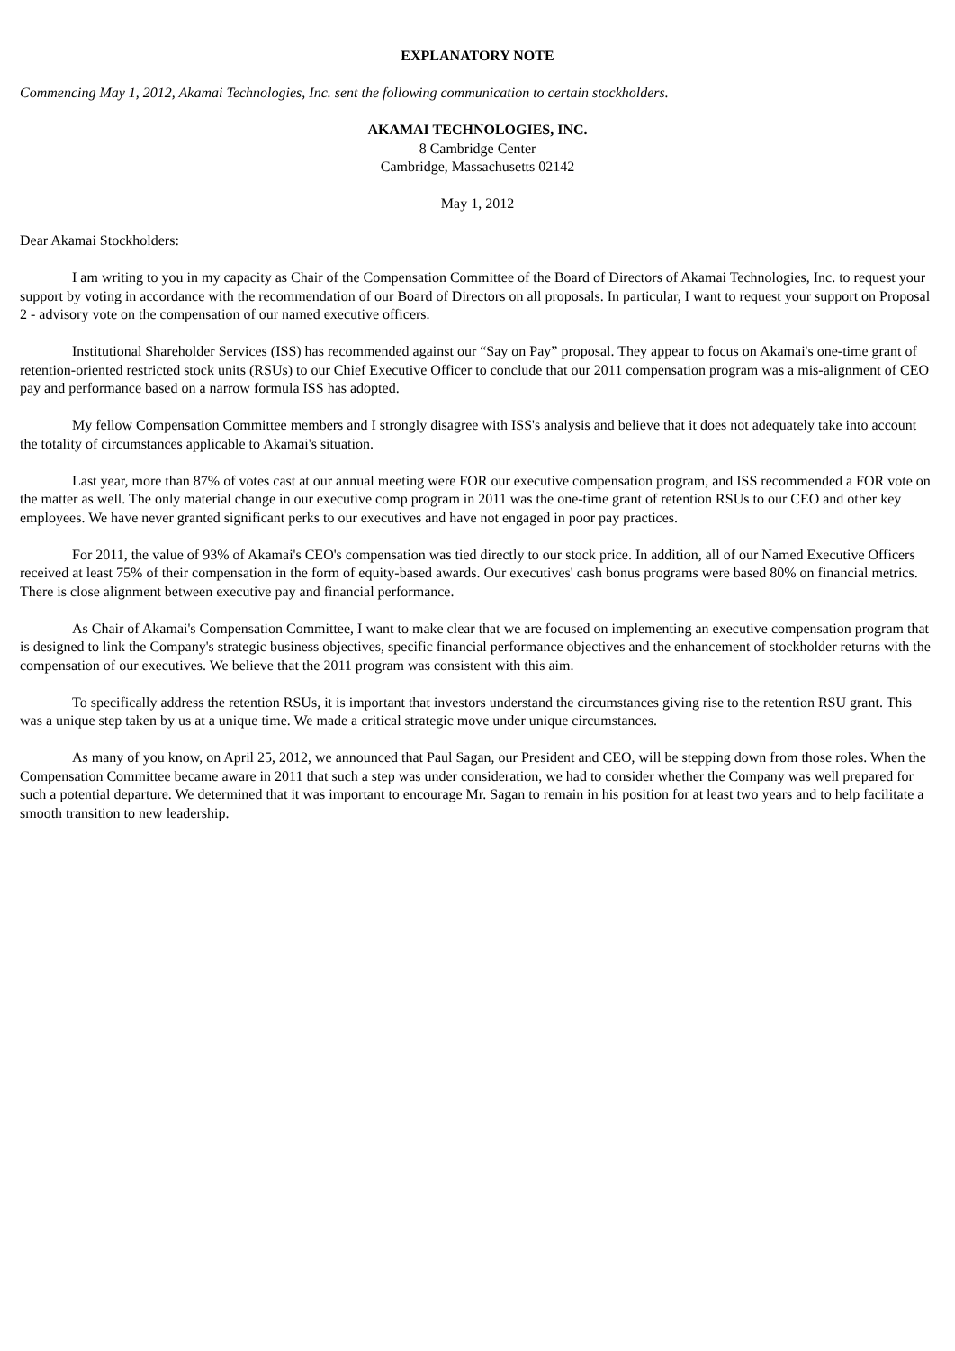EXPLANATORY NOTE
Commencing May 1, 2012, Akamai Technologies, Inc. sent the following communication to certain stockholders.
AKAMAI TECHNOLOGIES, INC.
8 Cambridge Center
Cambridge, Massachusetts 02142
May 1, 2012
Dear Akamai Stockholders:
I am writing to you in my capacity as Chair of the Compensation Committee of the Board of Directors of Akamai Technologies, Inc. to request your support by voting in accordance with the recommendation of our Board of Directors on all proposals. In particular, I want to request your support on Proposal 2 - advisory vote on the compensation of our named executive officers.
Institutional Shareholder Services (ISS) has recommended against our “Say on Pay” proposal. They appear to focus on Akamai's one-time grant of retention-oriented restricted stock units (RSUs) to our Chief Executive Officer to conclude that our 2011 compensation program was a mis-alignment of CEO pay and performance based on a narrow formula ISS has adopted.
My fellow Compensation Committee members and I strongly disagree with ISS's analysis and believe that it does not adequately take into account the totality of circumstances applicable to Akamai's situation.
Last year, more than 87% of votes cast at our annual meeting were FOR our executive compensation program, and ISS recommended a FOR vote on the matter as well. The only material change in our executive comp program in 2011 was the one-time grant of retention RSUs to our CEO and other key employees. We have never granted significant perks to our executives and have not engaged in poor pay practices.
For 2011, the value of 93% of Akamai's CEO's compensation was tied directly to our stock price. In addition, all of our Named Executive Officers received at least 75% of their compensation in the form of equity-based awards. Our executives' cash bonus programs were based 80% on financial metrics. There is close alignment between executive pay and financial performance.
As Chair of Akamai's Compensation Committee, I want to make clear that we are focused on implementing an executive compensation program that is designed to link the Company's strategic business objectives, specific financial performance objectives and the enhancement of stockholder returns with the compensation of our executives. We believe that the 2011 program was consistent with this aim.
To specifically address the retention RSUs, it is important that investors understand the circumstances giving rise to the retention RSU grant. This was a unique step taken by us at a unique time. We made a critical strategic move under unique circumstances.
As many of you know, on April 25, 2012, we announced that Paul Sagan, our President and CEO, will be stepping down from those roles. When the Compensation Committee became aware in 2011 that such a step was under consideration, we had to consider whether the Company was well prepared for such a potential departure. We determined that it was important to encourage Mr. Sagan to remain in his position for at least two years and to help facilitate a smooth transition to new leadership.